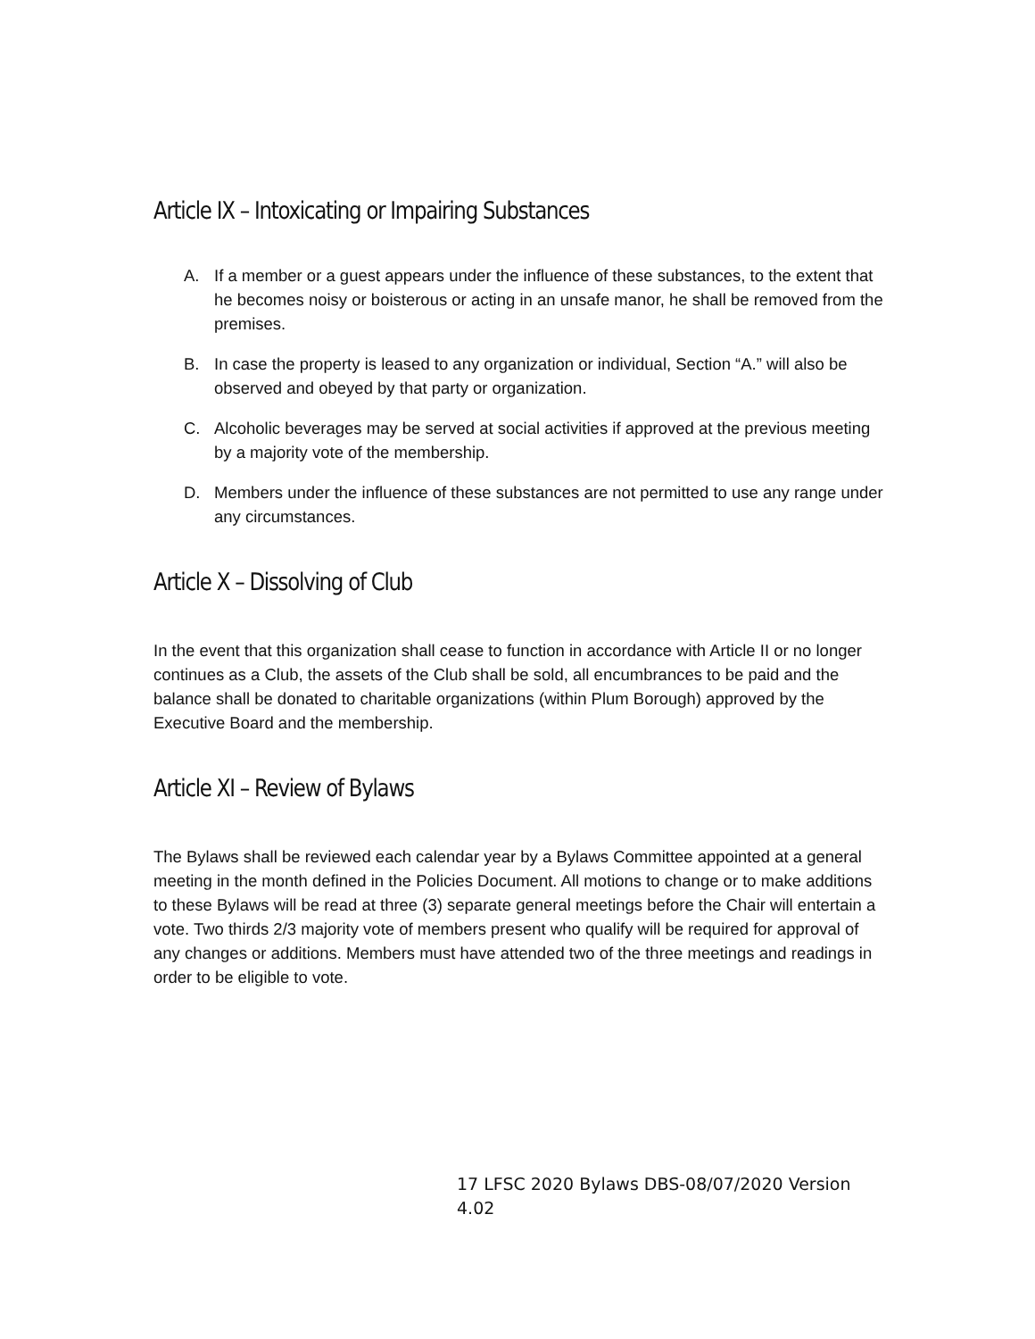Article IX – Intoxicating or Impairing Substances
A. If a member or a guest appears under the influence of these substances, to the extent that he becomes noisy or boisterous or acting in an unsafe manor, he shall be removed from the premises.
B. In case the property is leased to any organization or individual, Section “A.” will also be observed and obeyed by that party or organization.
C. Alcoholic beverages may be served at social activities if approved at the previous meeting by a majority vote of the membership.
D. Members under the influence of these substances are not permitted to use any range under any circumstances.
Article X – Dissolving of Club
In the event that this organization shall cease to function in accordance with Article II or no longer continues as a Club, the assets of the Club shall be sold, all encumbrances to be paid and the balance shall be donated to charitable organizations (within Plum Borough) approved by the Executive Board and the membership.
Article XI – Review of Bylaws
The Bylaws shall be reviewed each calendar year by a Bylaws Committee appointed at a general meeting in the month defined in the Policies Document. All motions to change or to make additions to these Bylaws will be read at three (3) separate general meetings before the Chair will entertain a vote. Two thirds 2/3 majority vote of members present who qualify will be required for approval of any changes or additions. Members must have attended two of the three meetings and readings in order to be eligible to vote.
17 LFSC 2020 Bylaws DBS-08/07/2020 Version 4.02